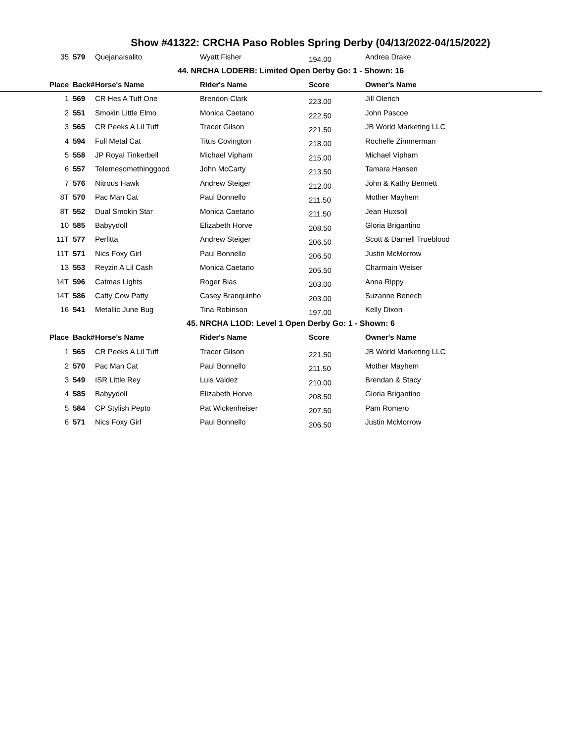Show #41322: CRCHA Paso Robles Spring Derby (04/13/2022-04/15/2022)
| 35 | 579 | Quejanaisalito | Wyatt Fisher | 194.00 | Andrea Drake |
| 44. NRCHA LODERB: Limited Open Derby Go: 1 - Shown: 16 | | | | | |
| Place | Back# | Horse's Name | Rider's Name | Score | Owner's Name |
| 1 | 569 | CR Hes A Tuff One | Brendon Clark | 223.00 | Jill Olerich |
| 2 | 551 | Smokin Little Elmo | Monica Caetano | 222.50 | John Pascoe |
| 3 | 565 | CR Peeks A Lil Tuff | Tracer Gilson | 221.50 | JB World Marketing LLC |
| 4 | 594 | Full Metal Cat | Titus Covington | 218.00 | Rochelle Zimmerman |
| 5 | 558 | JP Royal Tinkerbell | Michael Vipham | 215.00 | Michael Vipham |
| 6 | 557 | Telemesomethinggood | John McCarty | 213.50 | Tamara Hansen |
| 7 | 576 | Nitrous Hawk | Andrew Steiger | 212.00 | John & Kathy Bennett |
| 8T | 570 | Pac Man Cat | Paul Bonnello | 211.50 | Mother Mayhem |
| 8T | 552 | Dual Smokin Star | Monica Caetano | 211.50 | Jean Huxsoll |
| 10 | 585 | Babyydoll | Elizabeth Horve | 208.50 | Gloria Brigantino |
| 11T | 577 | Perlitta | Andrew Steiger | 206.50 | Scott & Darnell Trueblood |
| 11T | 571 | Nics Foxy Girl | Paul Bonnello | 206.50 | Justin McMorrow |
| 13 | 553 | Reyzin A Lil Cash | Monica Caetano | 205.50 | Charmain Weiser |
| 14T | 596 | Catmas Lights | Roger Bias | 203.00 | Anna Rippy |
| 14T | 586 | Catty Cow Patty | Casey Branquinho | 203.00 | Suzanne Benech |
| 16 | 541 | Metallic June Bug | Tina Robinson | 197.00 | Kelly Dixon |
| 45. NRCHA L1OD: Level 1 Open Derby Go: 1 - Shown: 6 | | | | | |
| Place | Back# | Horse's Name | Rider's Name | Score | Owner's Name |
| 1 | 565 | CR Peeks A Lil Tuff | Tracer Gilson | 221.50 | JB World Marketing LLC |
| 2 | 570 | Pac Man Cat | Paul Bonnello | 211.50 | Mother Mayhem |
| 3 | 549 | ISR Little Rey | Luis Valdez | 210.00 | Brendan & Stacy |
| 4 | 585 | Babyydoll | Elizabeth Horve | 208.50 | Gloria Brigantino |
| 5 | 584 | CP Stylish Pepto | Pat Wickenheiser | 207.50 | Pam Romero |
| 6 | 571 | Nics Foxy Girl | Paul Bonnello | 206.50 | Justin McMorrow |